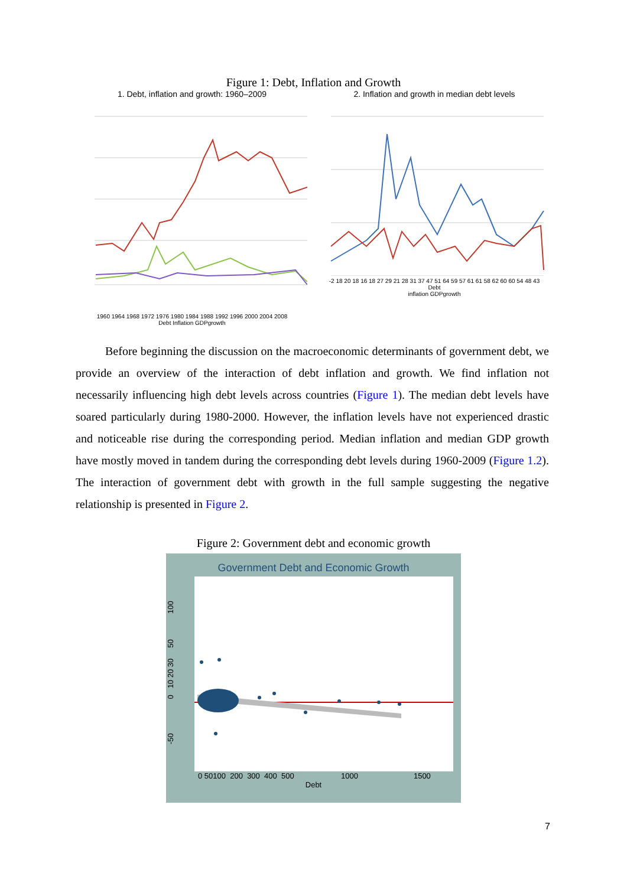Figure 1: Debt, Inflation and Growth
1. Debt, inflation and growth: 1960–2009
1960 1964 1968 1972 1976 1980 1984 1988 1992 1996 2000 2004 2008
Debt Inflation GDPgrowth
2. Inflation and growth in median debt levels
-2 18 20 18 16 18 27 29 21 28 31 37 47 51 64 59 57 61 61 58 62 60 60 54 48 43
Debt
inflation GDPgrowth
Before beginning the discussion on the macroeconomic determinants of government debt, we provide an overview of the interaction of debt inflation and growth. We find inflation not necessarily influencing high debt levels across countries (Figure 1). The median debt levels have soared particularly during 1980-2000. However, the inflation levels have not experienced drastic and noticeable rise during the corresponding period. Median inflation and median GDP growth have mostly moved in tandem during the corresponding debt levels during 1960-2009 (Figure 1.2). The interaction of government debt with growth in the full sample suggesting the negative relationship is presented in Figure 2.
Figure 2: Government debt and economic growth
Government Debt and Economic Growth
-50 0 10 20 30 50 100
0 50100 200 300 400 500 1000 1500
Debt
7